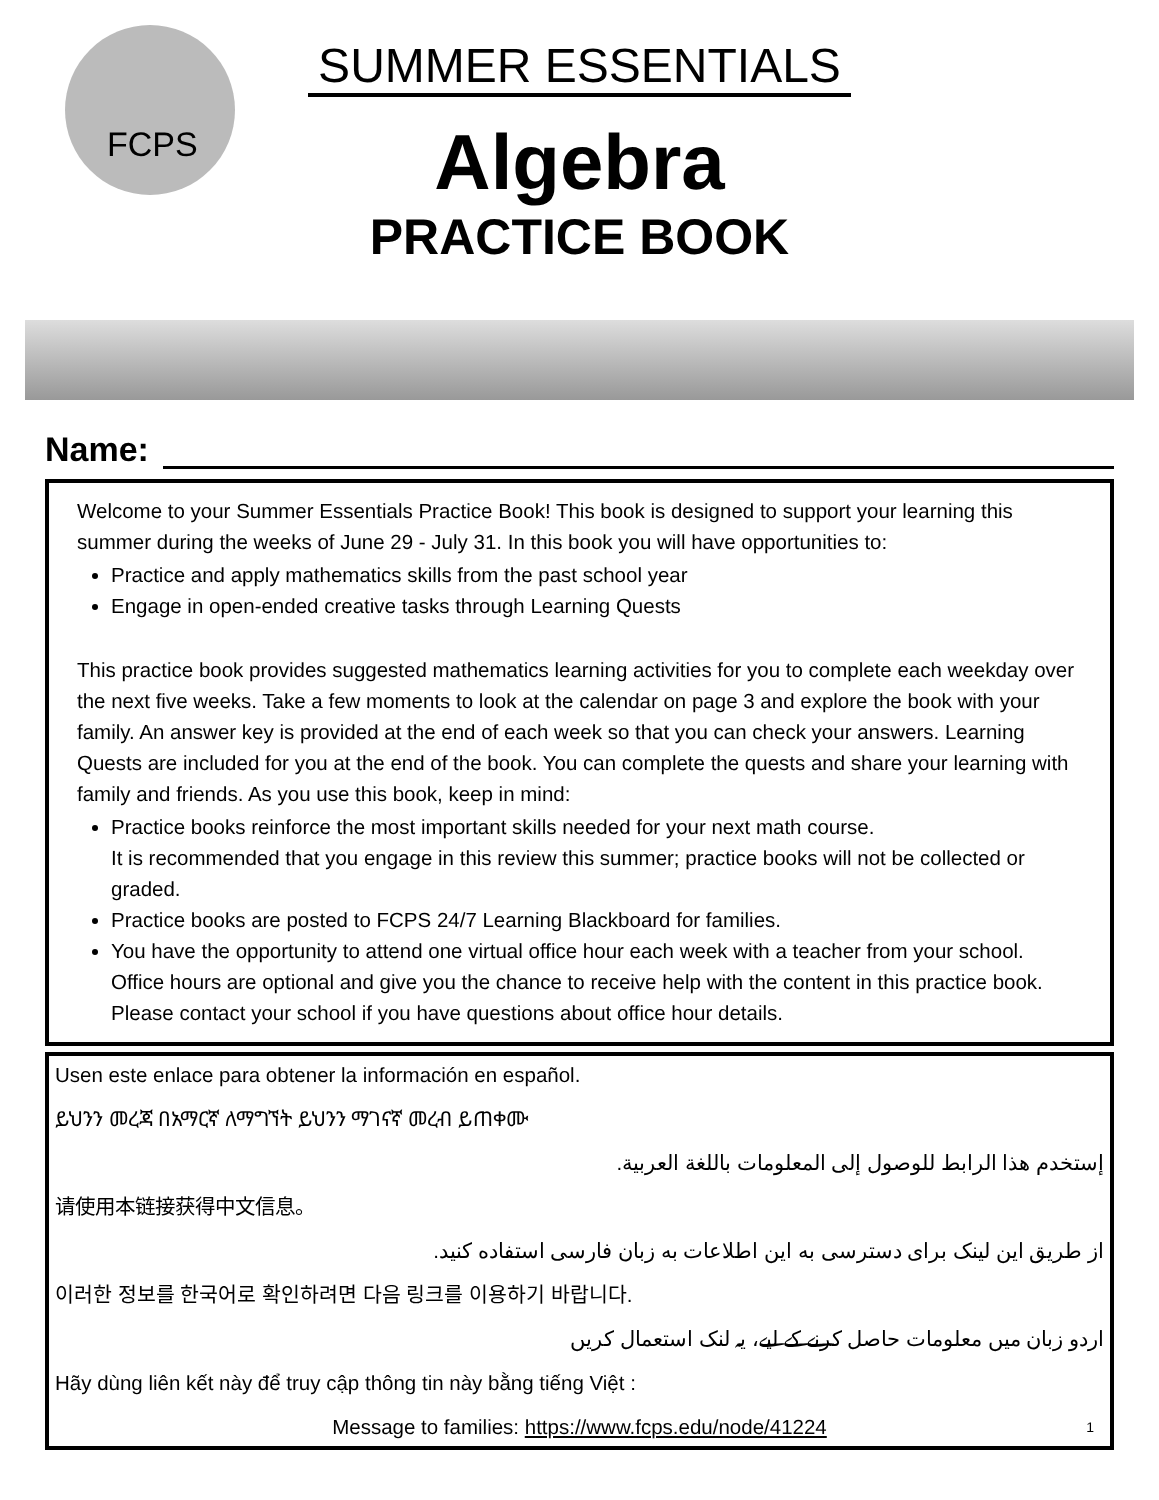FCPS
SUMMER ESSENTIALS
Algebra
PRACTICE BOOK
Name:
Welcome to your Summer Essentials Practice Book! This book is designed to support your learning this summer during the weeks of June 29 - July 31. In this book you will have opportunities to:
Practice and apply mathematics skills from the past school year
Engage in open-ended creative tasks through Learning Quests
This practice book provides suggested mathematics learning activities for you to complete each weekday over the next five weeks. Take a few moments to look at the calendar on page 3 and explore the book with your family. An answer key is provided at the end of each week so that you can check your answers. Learning Quests are included for you at the end of the book. You can complete the quests and share your learning with family and friends. As you use this book, keep in mind:
Practice books reinforce the most important skills needed for your next math course.
It is recommended that you engage in this review this summer; practice books will not be collected or graded.
Practice books are posted to FCPS 24/7 Learning Blackboard for families.
You have the opportunity to attend one virtual office hour each week with a teacher from your school. Office hours are optional and give you the chance to receive help with the content in this practice book. Please contact your school if you have questions about office hour details.
Usen este enlace para obtener la información en español.
ይህንን መረጃ በአማርኛ ለማግኘት ይህንን ማገናኛ መረብ ይጠቀሙ
إستخدم هذا الرابط للوصول إلى المعلومات باللغة العربية.
请使用本链接获得中文信息。
از طریق این لینک برای دسترسی به این اطلاعات به زبان فارسی استفاده کنید.
이러한 정보를 한국어로 확인하려면 다음 링크를 이용하기 바랍니다.
اردو زبان میں معلومات حاصل کرنے کے لیے، یہ لنک استعمال کریں
Hãy dùng liên kết này để truy cập thông tin này bằng tiếng Việt :
Message to families: https://www.fcps.edu/node/41224 1